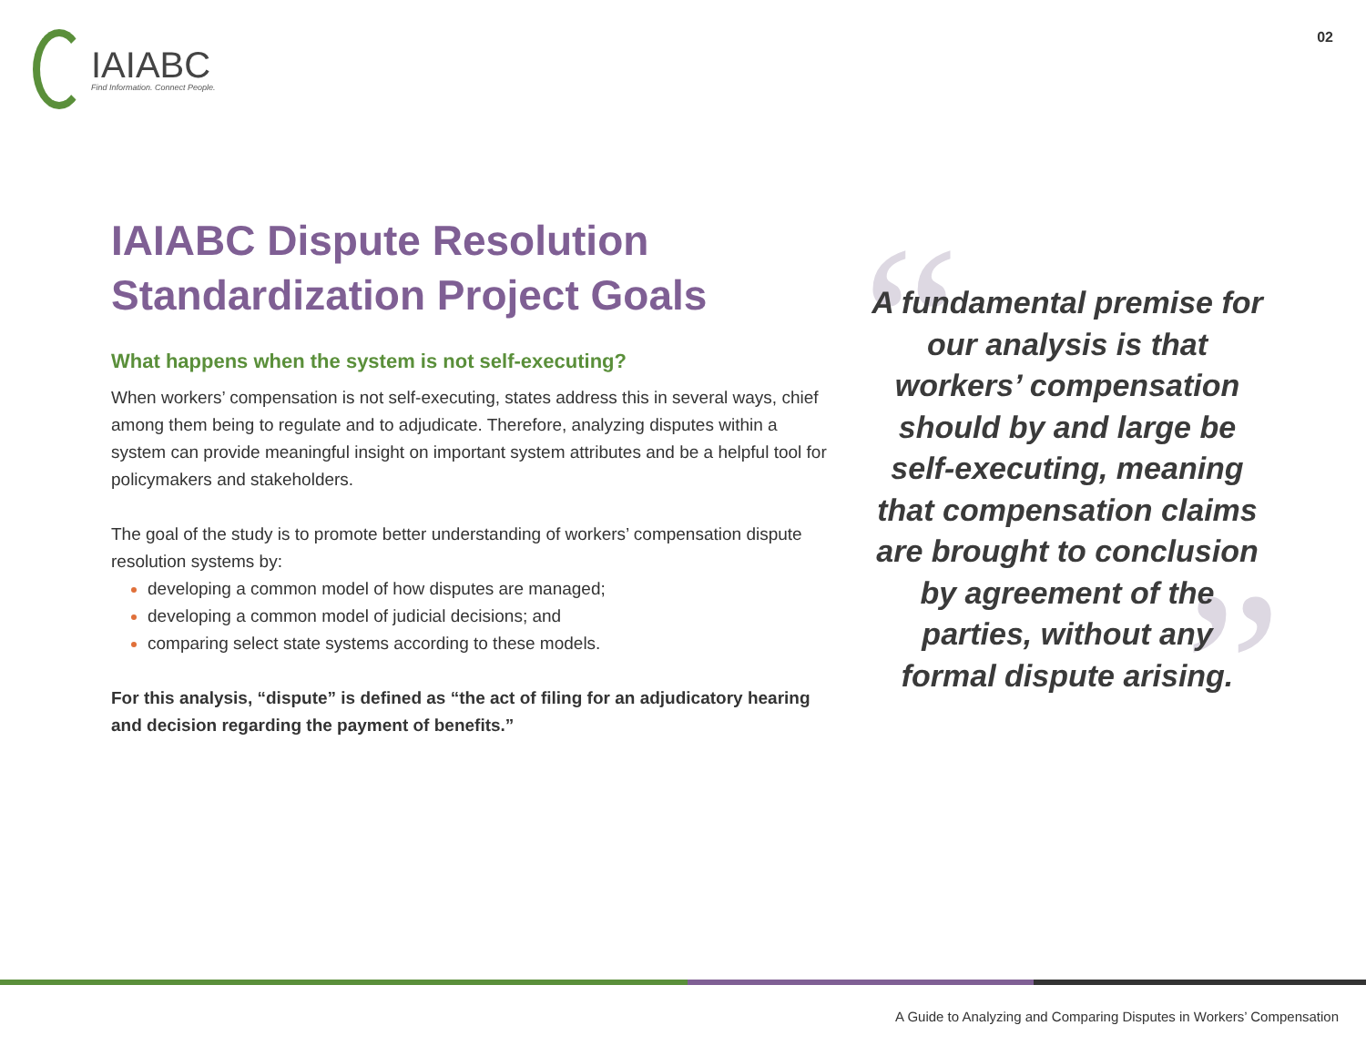IAIABC
Find Information. Connect People.
02
IAIABC Dispute Resolution Standardization Project Goals
What happens when the system is not self-executing?
When workers’ compensation is not self-executing, states address this in several ways, chief among them being to regulate and to adjudicate. Therefore, analyzing disputes within a system can provide meaningful insight on important system attributes and be a helpful tool for policymakers and stakeholders.
The goal of the study is to promote better understanding of workers’ compensation dispute resolution systems by:
developing a common model of how disputes are managed;
developing a common model of judicial decisions; and
comparing select state systems according to these models.
For this analysis, “dispute” is defined as “the act of filing for an adjudicatory hearing and decision regarding the payment of benefits.”
“
”
A fundamental premise for our analysis is that workers’ compensation should by and large be self-executing, meaning that compensation claims are brought to conclusion by agreement of the parties, without any formal dispute arising.
A Guide to Analyzing and Comparing Disputes in Workers’ Compensation